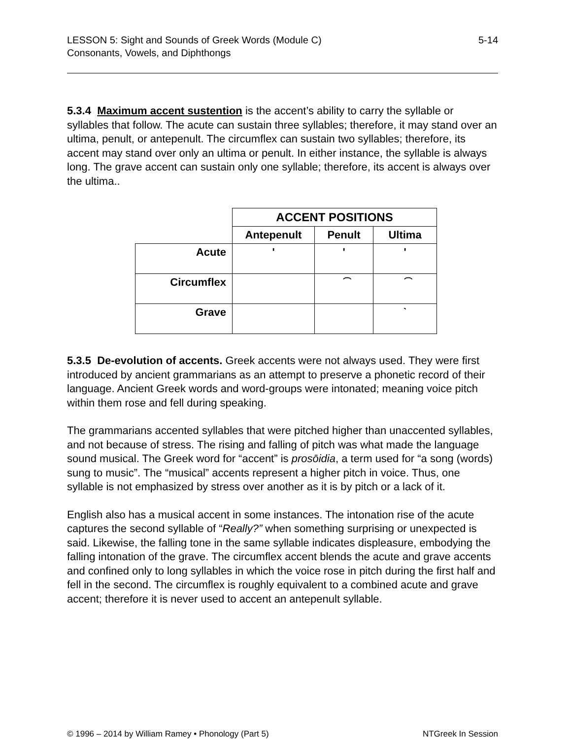LESSON 5: Sight and Sounds of Greek Words (Module C)
Consonants, Vowels, and Diphthongs
5-14
5.3.4 Maximum accent sustention is the accent’s ability to carry the syllable or syllables that follow. The acute can sustain three syllables; therefore, it may stand over an ultima, penult, or antepenult. The circumflex can sustain two syllables; therefore, its accent may stand over only an ultima or penult. In either instance, the syllable is always long. The grave accent can sustain only one syllable; therefore, its accent is always over the ultima..
| | ACCENT POSITIONS | | |
| | Antepenult | Penult | Ultima |
| Acute | ʹ | ʹ | ʹ |
| Circumflex | | ͡ | ͡ |
| Grave | | | ˋ |
5.3.5 De-evolution of accents. Greek accents were not always used. They were first introduced by ancient grammarians as an attempt to preserve a phonetic record of their language. Ancient Greek words and word-groups were intonated; meaning voice pitch within them rose and fell during speaking.
The grammarians accented syllables that were pitched higher than unaccented syllables, and not because of stress. The rising and falling of pitch was what made the language sound musical. The Greek word for “accent” is prosōidia, a term used for “a song (words) sung to music”. The “musical” accents represent a higher pitch in voice. Thus, one syllable is not emphasized by stress over another as it is by pitch or a lack of it.
English also has a musical accent in some instances. The intonation rise of the acute captures the second syllable of “Really?” when something surprising or unexpected is said. Likewise, the falling tone in the same syllable indicates displeasure, embodying the falling intonation of the grave. The circumflex accent blends the acute and grave accents and confined only to long syllables in which the voice rose in pitch during the first half and fell in the second. The circumflex is roughly equivalent to a combined acute and grave accent; therefore it is never used to accent an antepenult syllable.
© 1996 – 2014 by William Ramey • Phonology (Part 5)
NTGreek In Session